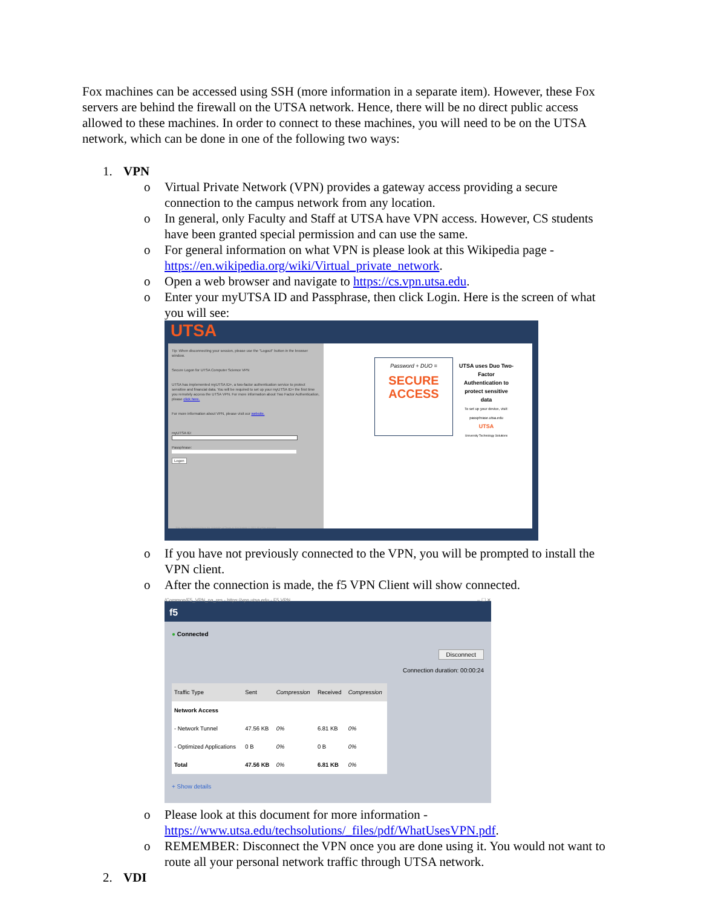Fox machines can be accessed using SSH (more information in a separate item). However, these Fox servers are behind the firewall on the UTSA network. Hence, there will be no direct public access allowed to these machines. In order to connect to these machines, you will need to be on the UTSA network, which can be done in one of the following two ways:
1. VPN
o Virtual Private Network (VPN) provides a gateway access providing a secure connection to the campus network from any location.
o In general, only Faculty and Staff at UTSA have VPN access. However, CS students have been granted special permission and can use the same.
o For general information on what VPN is please look at this Wikipedia page - https://en.wikipedia.org/wiki/Virtual_private_network.
o Open a web browser and navigate to https://cs.vpn.utsa.edu.
o Enter your myUTSA ID and Passphrase, then click Login. Here is the screen of what you will see:
UTSA
Tip: When disconnecting your session, please use the "Logout" button in the browser window.
Secure Logon for UTSA Computer Science VPN
UTSA has implemented myUTSA ID+, a two-factor authentication service to protect sensitive and financial data. You will be required to set up your myUTSA ID+ the first time you remotely access the UTSA VPN. For more information about Two Factor Authentication, please click here.
For more information about VPN, please visit our website.
myUTSA ID:
Passphrase:
Logon
Password + DUO =
SECURE ACCESS
UTSA uses Duo Two-Factor Authentication to protect sensitive data
To set up your device, visit: passphrase.utsa.edu
UTSA
University Technology Solutions
This product is licensed from the University of Texas at San Antonio © 2021 All rights reserved.
o If you have not previously connected to the VPN, you will be prompted to install the VPN client.
o After the connection is made, the f5 VPN Client will show connected.
/Common/F5_VPN_na_res - https://vpn.utsa.edu - F5 VPN – ☐ ✕
f5
● Connected
Disconnect
Connection duration: 00:00:24
| Traffic Type | Sent | Compression | Received | Compression |
| --- | --- | --- | --- | --- |
| Network Access | | | | |
| - Network Tunnel | 47.56 KB | 0% | 6.81 KB | 0% |
| - Optimized Applications | 0 B | 0% | 0 B | 0% |
| Total | 47.56 KB | 0% | 6.81 KB | 0% |
+ Show details
o Please look at this document for more information - https://www.utsa.edu/techsolutions/_files/pdf/WhatUsesVPN.pdf.
o REMEMBER: Disconnect the VPN once you are done using it. You would not want to route all your personal network traffic through UTSA network.
2. VDI